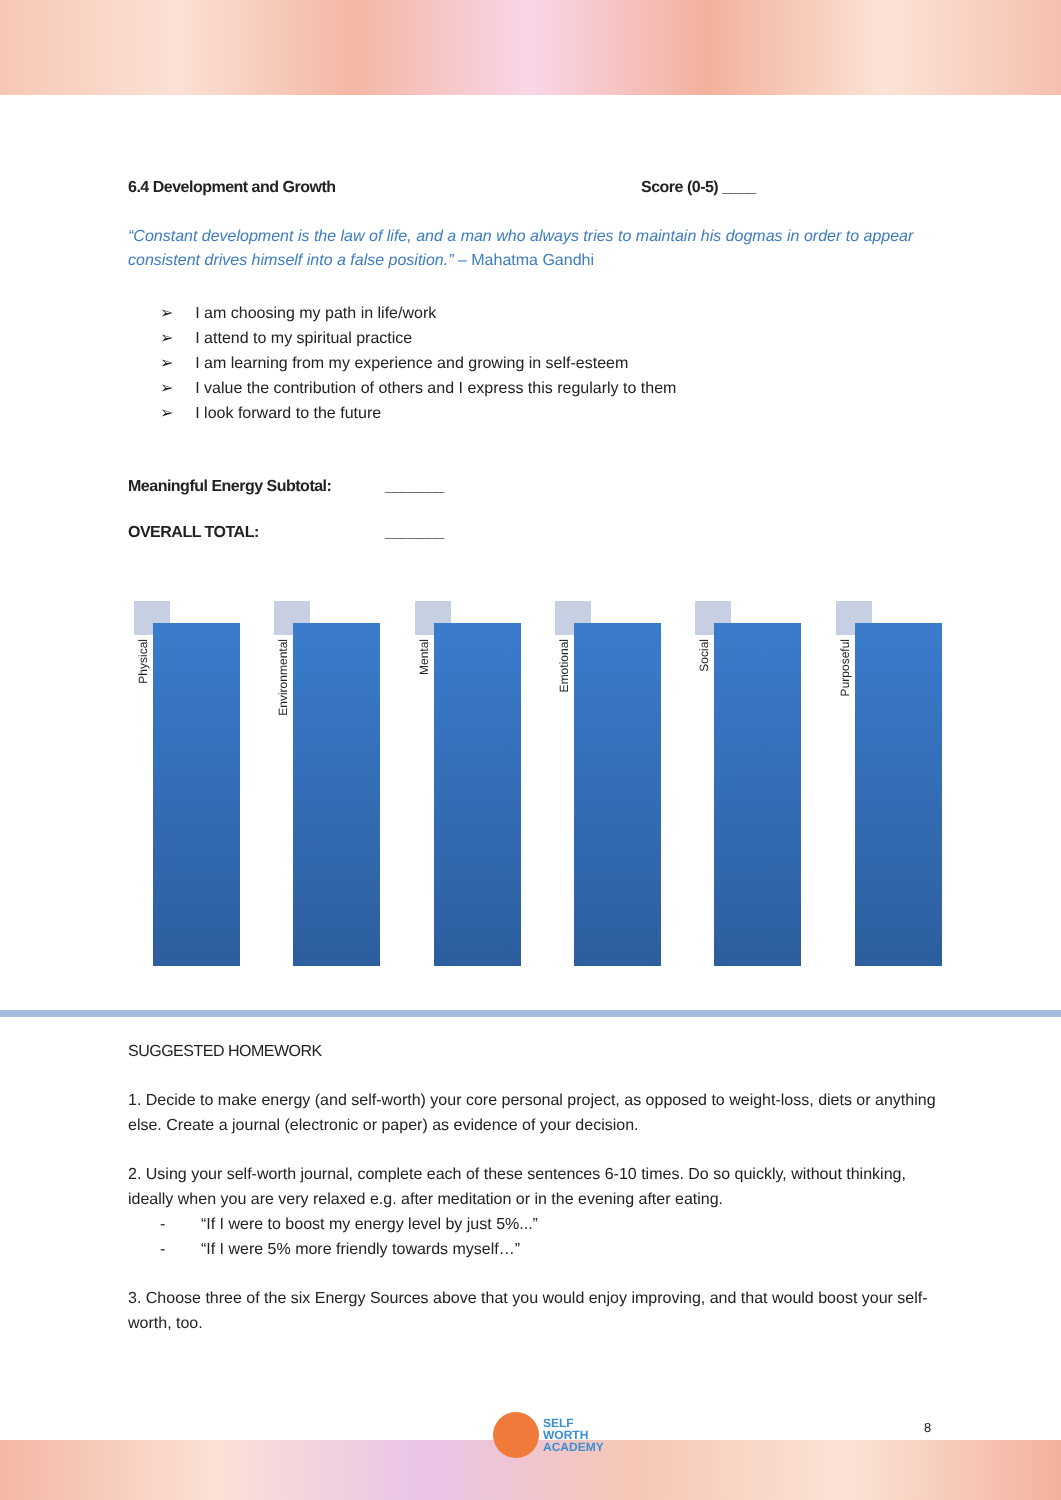6.4 Development and Growth Score (0-5) ____
“Constant development is the law of life, and a man who always tries to maintain his dogmas in order to appear consistent drives himself into a false position.” – Mahatma Gandhi
➢ I am choosing my path in life/work
➢ I attend to my spiritual practice
➢ I am learning from my experience and growing in self-esteem
➢ I value the contribution of others and I express this regularly to them
➢ I look forward to the future
Meaningful Energy Subtotal: _______
OVERALL TOTAL: _______
Physical
Environmental
Mental
Emotional
Social
Purposeful
SUGGESTED HOMEWORK
1. Decide to make energy (and self-worth) your core personal project, as opposed to weight-loss, diets or anything else. Create a journal (electronic or paper) as evidence of your decision.
2. Using your self-worth journal, complete each of these sentences 6-10 times. Do so quickly, without thinking, ideally when you are very relaxed e.g. after meditation or in the evening after eating.
- “If I were to boost my energy level by just 5%...”
- “If I were 5% more friendly towards myself…”
3. Choose three of the six Energy Sources above that you would enjoy improving, and that would boost your self-worth, too.
SELF
WORTH
ACADEMY
8